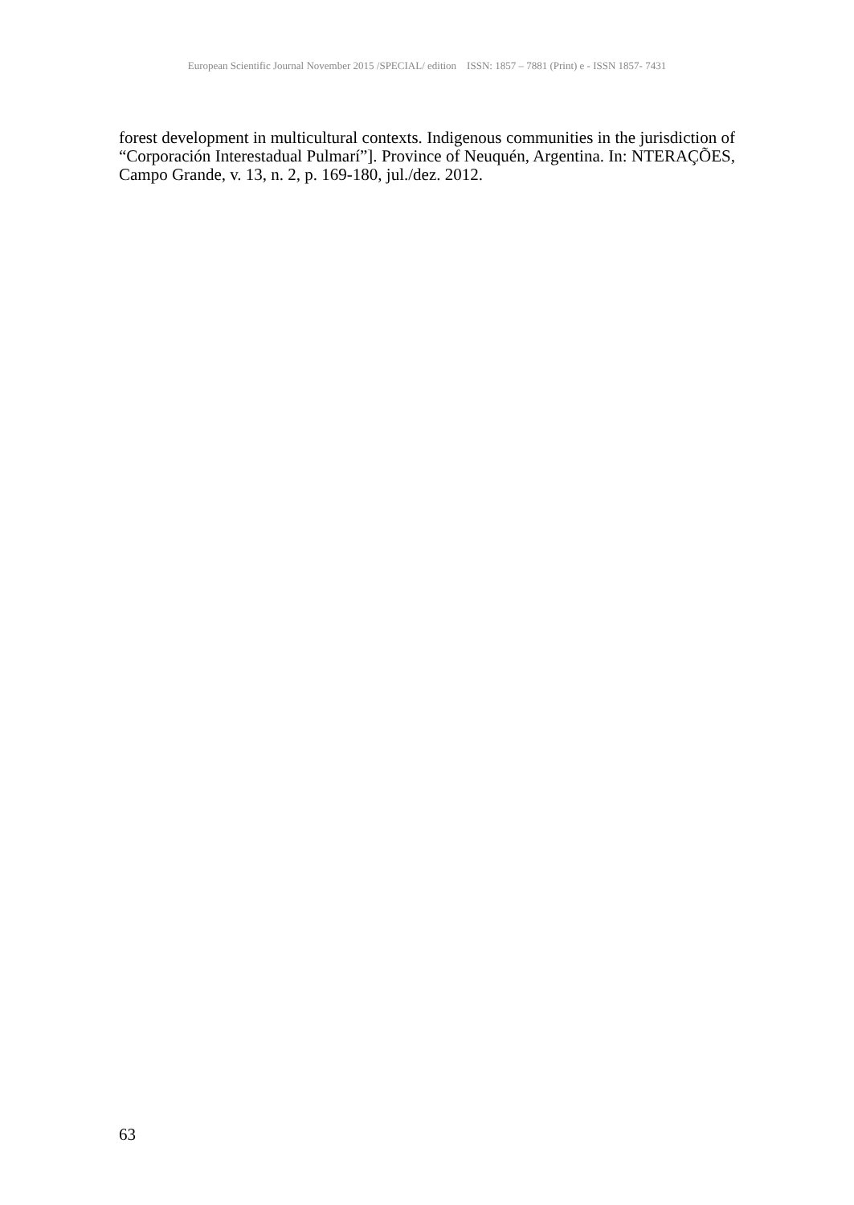European Scientific Journal November 2015 /SPECIAL/ edition ISSN: 1857 – 7881 (Print) e - ISSN 1857- 7431
forest development in multicultural contexts. Indigenous communities in the jurisdiction of “Corporación Interestadual Pulmarí”]. Province of Neuquén, Argentina. In: NTERAÇÕES, Campo Grande, v. 13, n. 2, p. 169-180, jul./dez. 2012.
63